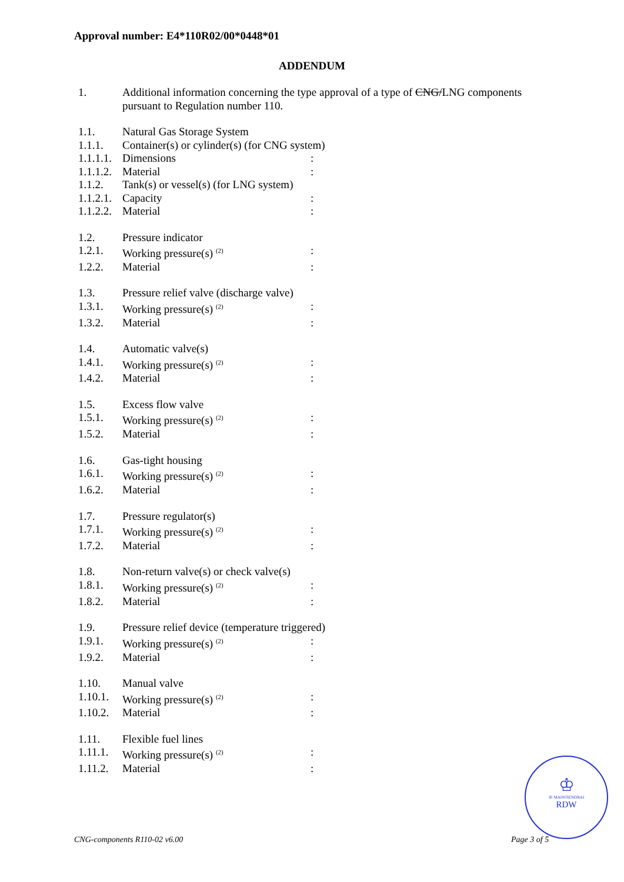Approval number: E4*110R02/00*0448*01
ADDENDUM
| 1. | Additional information concerning the type approval of a type of CNG/ LNG components pursuant to Regulation number 110. | |
| 1.1. | Natural Gas Storage System | |
| 1.1.1. | Container(s) or cylinder(s) (for CNG system) | |
| 1.1.1.1. | Dimensions | : |
| 1.1.1.2. | Material | : |
| 1.1.2. | Tank(s) or vessel(s) (for LNG system) | |
| 1.1.2.1. | Capacity | : |
| 1.1.2.2. | Material | : |
| 1.2. | Pressure indicator | |
| 1.2.1. | Working pressure(s) <sup>(2)</sup> | : |
| 1.2.2. | Material | : |
| 1.3. | Pressure relief valve (discharge valve) | |
| 1.3.1. | Working pressure(s) <sup>(2)</sup> | : |
| 1.3.2. | Material | : |
| 1.4. | Automatic valve(s) | |
| 1.4.1. | Working pressure(s) <sup>(2)</sup> | : |
| 1.4.2. | Material | : |
| 1.5. | Excess flow valve | |
| 1.5.1. | Working pressure(s) <sup>(2)</sup> | : |
| 1.5.2. | Material | : |
| 1.6. | Gas-tight housing | |
| 1.6.1. | Working pressure(s) <sup>(2)</sup> | : |
| 1.6.2. | Material | : |
| 1.7. | Pressure regulator(s) | |
| 1.7.1. | Working pressure(s) <sup>(2)</sup> | : |
| 1.7.2. | Material | : |
| 1.8. | Non-return valve(s) or check valve(s) | |
| 1.8.1. | Working pressure(s) <sup>(2)</sup> | : |
| 1.8.2. | Material | : |
| 1.9. | Pressure relief device (temperature triggered) | |
| 1.9.1. | Working pressure(s) <sup>(2)</sup> | : |
| 1.9.2. | Material | : |
| 1.10. | Manual valve | |
| 1.10.1. | Working pressure(s) <sup>(2)</sup> | : |
| 1.10.2. | Material | : |
| 1.11. | Flexible fuel lines | |
| 1.11.1. | Working pressure(s) <sup>(2)</sup> | : |
| 1.11.2. | Material | : |
♔
JE MAINTIENDRAI
RDW
CNG-components R110-02 v6.00 Page 3 of 5